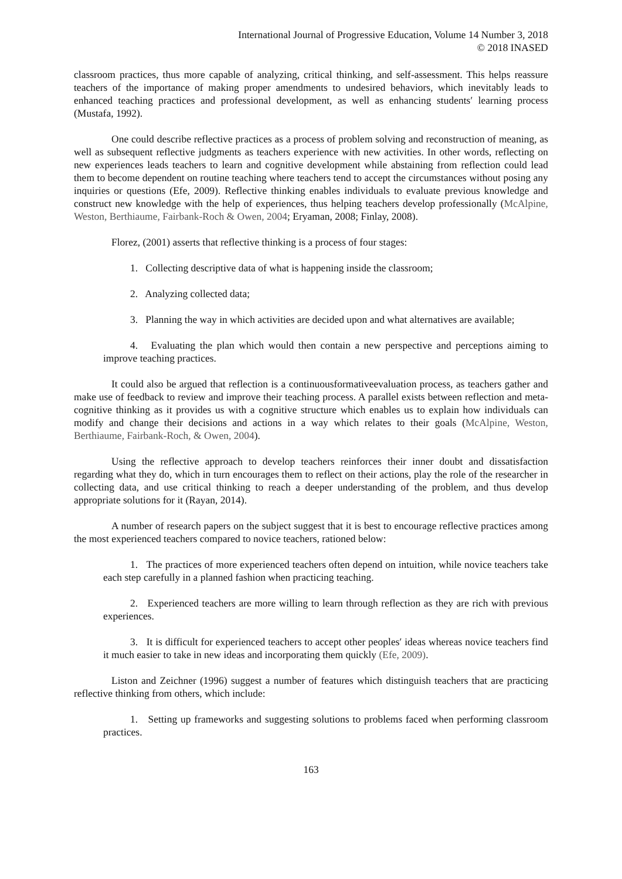International Journal of Progressive Education, Volume 14 Number 3, 2018
© 2018 INASED
classroom practices, thus more capable of analyzing, critical thinking, and self-assessment. This helps reassure teachers of the importance of making proper amendments to undesired behaviors, which inevitably leads to enhanced teaching practices and professional development, as well as enhancing students′ learning process (Mustafa, 1992).
One could describe reflective practices as a process of problem solving and reconstruction of meaning, as well as subsequent reflective judgments as teachers experience with new activities. In other words, reflecting on new experiences leads teachers to learn and cognitive development while abstaining from reflection could lead them to become dependent on routine teaching where teachers tend to accept the circumstances without posing any inquiries or questions (Efe, 2009). Reflective thinking enables individuals to evaluate previous knowledge and construct new knowledge with the help of experiences, thus helping teachers develop professionally (McAlpine, Weston, Berthiaume, Fairbank-Roch & Owen, 2004; Eryaman, 2008; Finlay, 2008).
Florez, (2001) asserts that reflective thinking is a process of four stages:
1. Collecting descriptive data of what is happening inside the classroom;
2. Analyzing collected data;
3. Planning the way in which activities are decided upon and what alternatives are available;
4. Evaluating the plan which would then contain a new perspective and perceptions aiming to improve teaching practices.
It could also be argued that reflection is a continuousformativeevaluation process, as teachers gather and make use of feedback to review and improve their teaching process. A parallel exists between reflection and meta-cognitive thinking as it provides us with a cognitive structure which enables us to explain how individuals can modify and change their decisions and actions in a way which relates to their goals (McAlpine, Weston, Berthiaume, Fairbank-Roch, & Owen, 2004).
Using the reflective approach to develop teachers reinforces their inner doubt and dissatisfaction regarding what they do, which in turn encourages them to reflect on their actions, play the role of the researcher in collecting data, and use critical thinking to reach a deeper understanding of the problem, and thus develop appropriate solutions for it (Rayan, 2014).
A number of research papers on the subject suggest that it is best to encourage reflective practices among the most experienced teachers compared to novice teachers, rationed below:
1. The practices of more experienced teachers often depend on intuition, while novice teachers take each step carefully in a planned fashion when practicing teaching.
2. Experienced teachers are more willing to learn through reflection as they are rich with previous experiences.
3. It is difficult for experienced teachers to accept other peoples′ ideas whereas novice teachers find it much easier to take in new ideas and incorporating them quickly (Efe, 2009).
Liston and Zeichner (1996) suggest a number of features which distinguish teachers that are practicing reflective thinking from others, which include:
1. Setting up frameworks and suggesting solutions to problems faced when performing classroom practices.
163